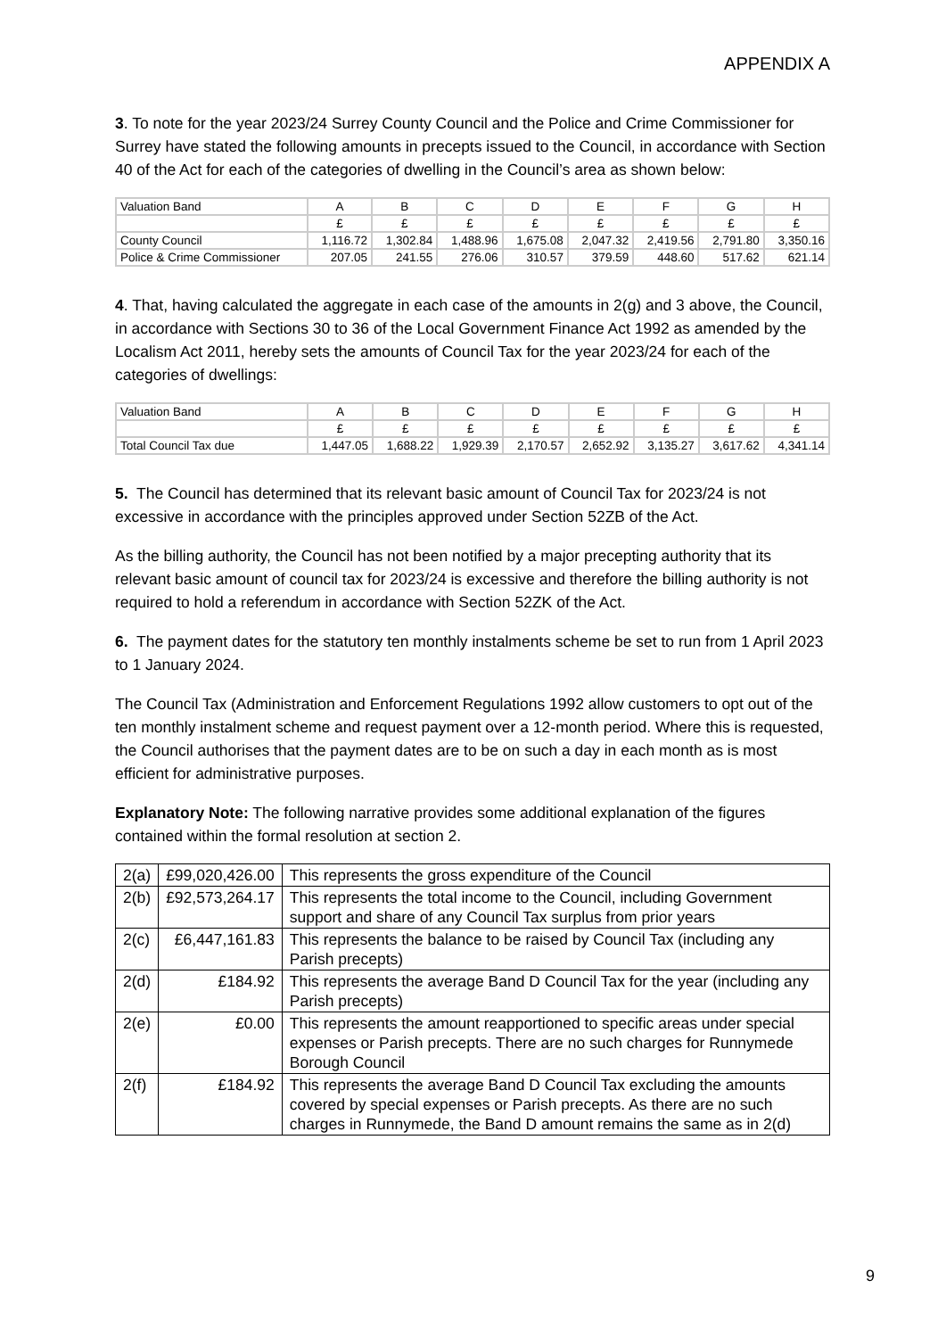APPENDIX A
3. To note for the year 2023/24 Surrey County Council and the Police and Crime Commissioner for Surrey have stated the following amounts in precepts issued to the Council, in accordance with Section 40 of the Act for each of the categories of dwelling in the Council’s area as shown below:
| Valuation Band | A | B | C | D | E | F | G | H |
| | £ | £ | £ | £ | £ | £ | £ | £ |
| County Council | 1,116.72 | 1,302.84 | 1,488.96 | 1,675.08 | 2,047.32 | 2,419.56 | 2,791.80 | 3,350.16 |
| Police & Crime Commissioner | 207.05 | 241.55 | 276.06 | 310.57 | 379.59 | 448.60 | 517.62 | 621.14 |
4. That, having calculated the aggregate in each case of the amounts in 2(g) and 3 above, the Council, in accordance with Sections 30 to 36 of the Local Government Finance Act 1992 as amended by the Localism Act 2011, hereby sets the amounts of Council Tax for the year 2023/24 for each of the categories of dwellings:
| Valuation Band | A | B | C | D | E | F | G | H |
| | £ | £ | £ | £ | £ | £ | £ | £ |
| Total Council Tax due | 1,447.05 | 1,688.22 | 1,929.39 | 2,170.57 | 2,652.92 | 3,135.27 | 3,617.62 | 4,341.14 |
5. The Council has determined that its relevant basic amount of Council Tax for 2023/24 is not excessive in accordance with the principles approved under Section 52ZB of the Act.
As the billing authority, the Council has not been notified by a major precepting authority that its relevant basic amount of council tax for 2023/24 is excessive and therefore the billing authority is not required to hold a referendum in accordance with Section 52ZK of the Act.
6. The payment dates for the statutory ten monthly instalments scheme be set to run from 1 April 2023 to 1 January 2024.
The Council Tax (Administration and Enforcement Regulations 1992 allow customers to opt out of the ten monthly instalment scheme and request payment over a 12-month period. Where this is requested, the Council authorises that the payment dates are to be on such a day in each month as is most efficient for administrative purposes.
Explanatory Note: The following narrative provides some additional explanation of the figures contained within the formal resolution at section 2.
| 2(a) | £99,020,426.00 | This represents the gross expenditure of the Council |
| 2(b) | £92,573,264.17 | This represents the total income to the Council, including Government support and share of any Council Tax surplus from prior years |
| 2(c) | £6,447,161.83 | This represents the balance to be raised by Council Tax (including any Parish precepts) |
| 2(d) | £184.92 | This represents the average Band D Council Tax for the year (including any Parish precepts) |
| 2(e) | £0.00 | This represents the amount reapportioned to specific areas under special expenses or Parish precepts. There are no such charges for Runnymede Borough Council |
| 2(f) | £184.92 | This represents the average Band D Council Tax excluding the amounts covered by special expenses or Parish precepts. As there are no such charges in Runnymede, the Band D amount remains the same as in 2(d) |
9